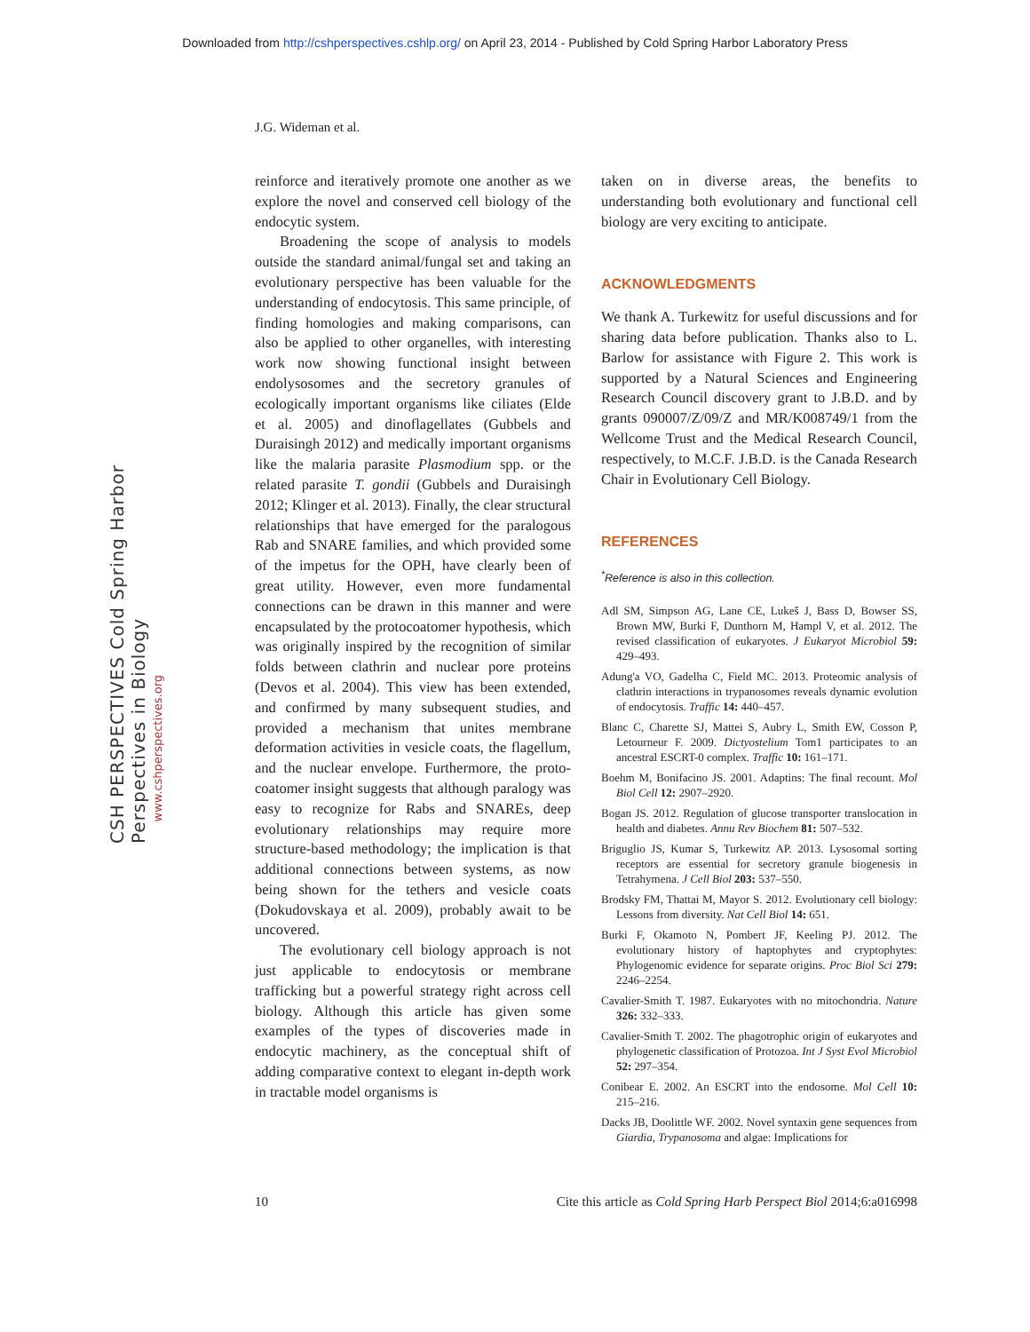Downloaded from http://cshperspectives.cshlp.org/ on April 23, 2014 - Published by Cold Spring Harbor Laboratory Press
J.G. Wideman et al.
CSH PERSPECTIVES Cold Spring Harbor Perspectives in Biology
www.cshperspectives.org
reinforce and iteratively promote one another as we explore the novel and conserved cell biology of the endocytic system.
Broadening the scope of analysis to models outside the standard animal/fungal set and taking an evolutionary perspective has been valuable for the understanding of endocytosis. This same principle, of finding homologies and making comparisons, can also be applied to other organelles, with interesting work now showing functional insight between endolysosomes and the secretory granules of ecologically important organisms like ciliates (Elde et al. 2005) and dinoflagellates (Gubbels and Duraisingh 2012) and medically important organisms like the malaria parasite Plasmodium spp. or the related parasite T. gondii (Gubbels and Duraisingh 2012; Klinger et al. 2013). Finally, the clear structural relationships that have emerged for the paralogous Rab and SNARE families, and which provided some of the impetus for the OPH, have clearly been of great utility. However, even more fundamental connections can be drawn in this manner and were encapsulated by the protocoatomer hypothesis, which was originally inspired by the recognition of similar folds between clathrin and nuclear pore proteins (Devos et al. 2004). This view has been extended, and confirmed by many subsequent studies, and provided a mechanism that unites membrane deformation activities in vesicle coats, the flagellum, and the nuclear envelope. Furthermore, the proto-coatomer insight suggests that although paralogy was easy to recognize for Rabs and SNAREs, deep evolutionary relationships may require more structure-based methodology; the implication is that additional connections between systems, as now being shown for the tethers and vesicle coats (Dokudovskaya et al. 2009), probably await to be uncovered.
The evolutionary cell biology approach is not just applicable to endocytosis or membrane trafficking but a powerful strategy right across cell biology. Although this article has given some examples of the types of discoveries made in endocytic machinery, as the conceptual shift of adding comparative context to elegant in-depth work in tractable model organisms is
taken on in diverse areas, the benefits to understanding both evolutionary and functional cell biology are very exciting to anticipate.
ACKNOWLEDGMENTS
We thank A. Turkewitz for useful discussions and for sharing data before publication. Thanks also to L. Barlow for assistance with Figure 2. This work is supported by a Natural Sciences and Engineering Research Council discovery grant to J.B.D. and by grants 090007/Z/09/Z and MR/K008749/1 from the Wellcome Trust and the Medical Research Council, respectively, to M.C.F. J.B.D. is the Canada Research Chair in Evolutionary Cell Biology.
REFERENCES
<sup>*</sup> Reference is also in this collection.
Adl SM, Simpson AG, Lane CE, Lukeš J, Bass D, Bowser SS, Brown MW, Burki F, Dunthorn M, Hampl V, et al. 2012. The revised classification of eukaryotes. J Eukaryot Microbiol 59: 429–493.
Adung'a VO, Gadelha C, Field MC. 2013. Proteomic analysis of clathrin interactions in trypanosomes reveals dynamic evolution of endocytosis. Traffic 14: 440–457.
Blanc C, Charette SJ, Mattei S, Aubry L, Smith EW, Cosson P, Letourneur F. 2009. Dictyostelium Tom1 participates to an ancestral ESCRT-0 complex. Traffic 10: 161–171.
Boehm M, Bonifacino JS. 2001. Adaptins: The final recount. Mol Biol Cell 12: 2907–2920.
Bogan JS. 2012. Regulation of glucose transporter translocation in health and diabetes. Annu Rev Biochem 81: 507–532.
Briguglio JS, Kumar S, Turkewitz AP. 2013. Lysosomal sorting receptors are essential for secretory granule biogenesis in Tetrahymena. J Cell Biol 203: 537–550.
Brodsky FM, Thattai M, Mayor S. 2012. Evolutionary cell biology: Lessons from diversity. Nat Cell Biol 14: 651.
Burki F, Okamoto N, Pombert JF, Keeling PJ. 2012. The evolutionary history of haptophytes and cryptophytes: Phylogenomic evidence for separate origins. Proc Biol Sci 279: 2246–2254.
Cavalier-Smith T. 1987. Eukaryotes with no mitochondria. Nature 326: 332–333.
Cavalier-Smith T. 2002. The phagotrophic origin of eukaryotes and phylogenetic classification of Protozoa. Int J Syst Evol Microbiol 52: 297–354.
Conibear E. 2002. An ESCRT into the endosome. Mol Cell 10: 215–216.
Dacks JB, Doolittle WF. 2002. Novel syntaxin gene sequences from Giardia, Trypanosoma and algae: Implications for
10 Cite this article as Cold Spring Harb Perspect Biol 2014;6:a016998